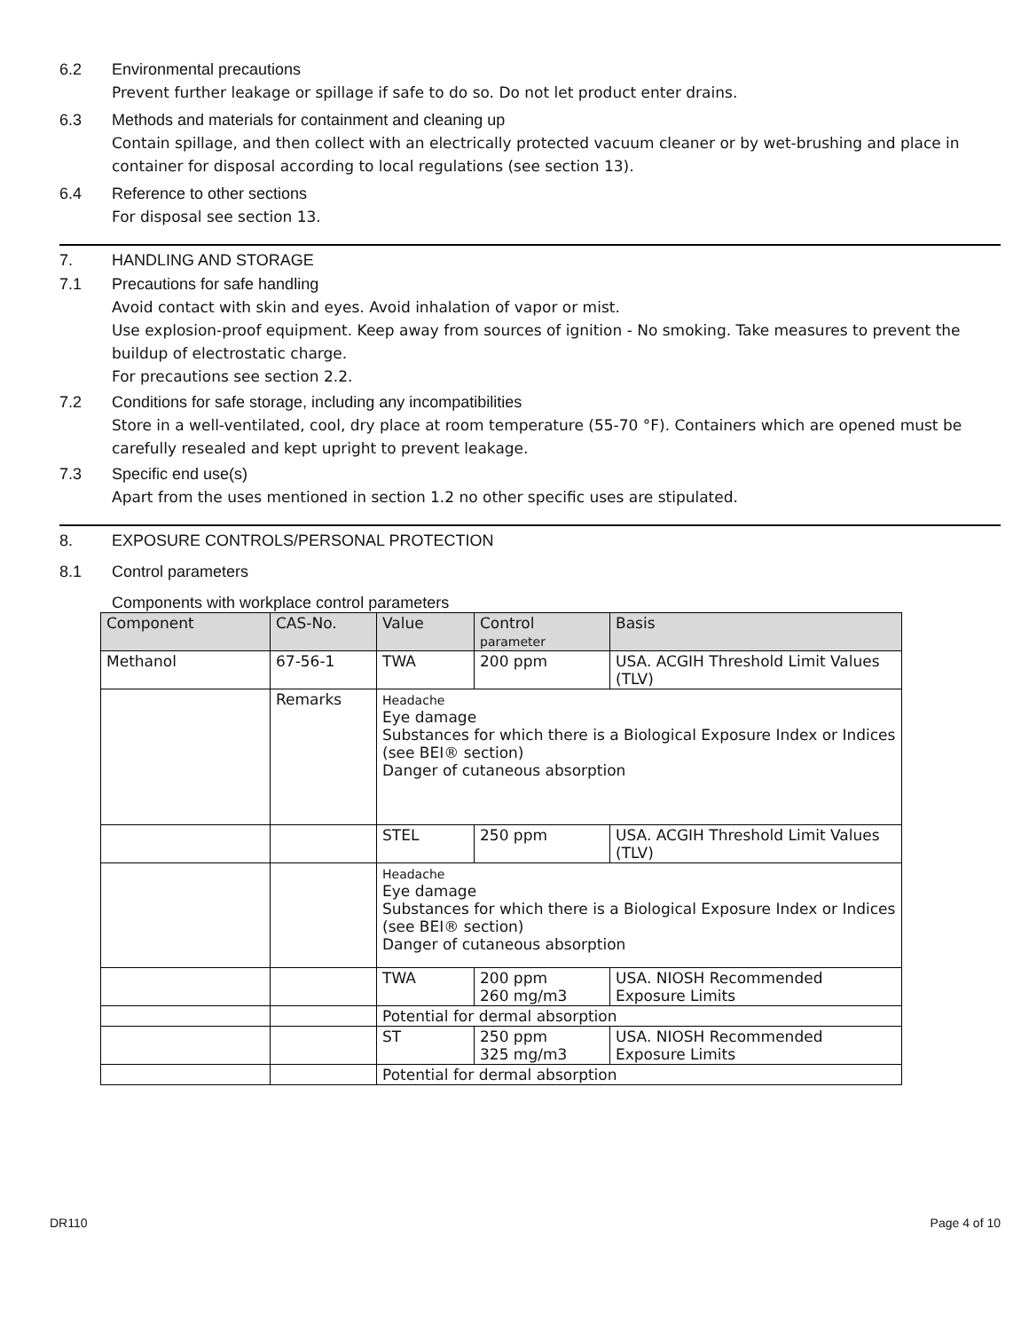6.2 Environmental precautions
Prevent further leakage or spillage if safe to do so. Do not let product enter drains.
6.3 Methods and materials for containment and cleaning up
Contain spillage, and then collect with an electrically protected vacuum cleaner or by wet-brushing and place in container for disposal according to local regulations (see section 13).
6.4 Reference to other sections
For disposal see section 13.
7. HANDLING AND STORAGE
7.1 Precautions for safe handling
Avoid contact with skin and eyes. Avoid inhalation of vapor or mist.
Use explosion-proof equipment. Keep away from sources of ignition - No smoking. Take measures to prevent the buildup of electrostatic charge.
For precautions see section 2.2.
7.2 Conditions for safe storage, including any incompatibilities
Store in a well-ventilated, cool, dry place at room temperature (55-70 °F). Containers which are opened must be carefully resealed and kept upright to prevent leakage.
7.3 Specific end use(s)
Apart from the uses mentioned in section 1.2 no other specific uses are stipulated.
8. EXPOSURE CONTROLS/PERSONAL PROTECTION
8.1 Control parameters
Components with workplace control parameters
| Component | CAS-No. | Value | Control parameter | Basis |
| --- | --- | --- | --- | --- |
| Methanol | 67-56-1 | TWA | 200 ppm | USA. ACGIH Threshold Limit Values (TLV) |
| | Remarks | Headache Eye damage Substances for which there is a Biological Exposure Index or Indices (see BEI® section) Danger of cutaneous absorption | | |
| | | STEL | 250 ppm | USA. ACGIH Threshold Limit Values (TLV) |
| | | Headache Eye damage Substances for which there is a Biological Exposure Index or Indices (see BEI® section) Danger of cutaneous absorption | | |
| | | TWA | 200 ppm 260 mg/m3 | USA. NIOSH Recommended Exposure Limits |
| | | Potential for dermal absorption | | |
| | | ST | 250 ppm 325 mg/m3 | USA. NIOSH Recommended Exposure Limits |
| | | Potential for dermal absorption | | |
DR110 Page 4 of 10